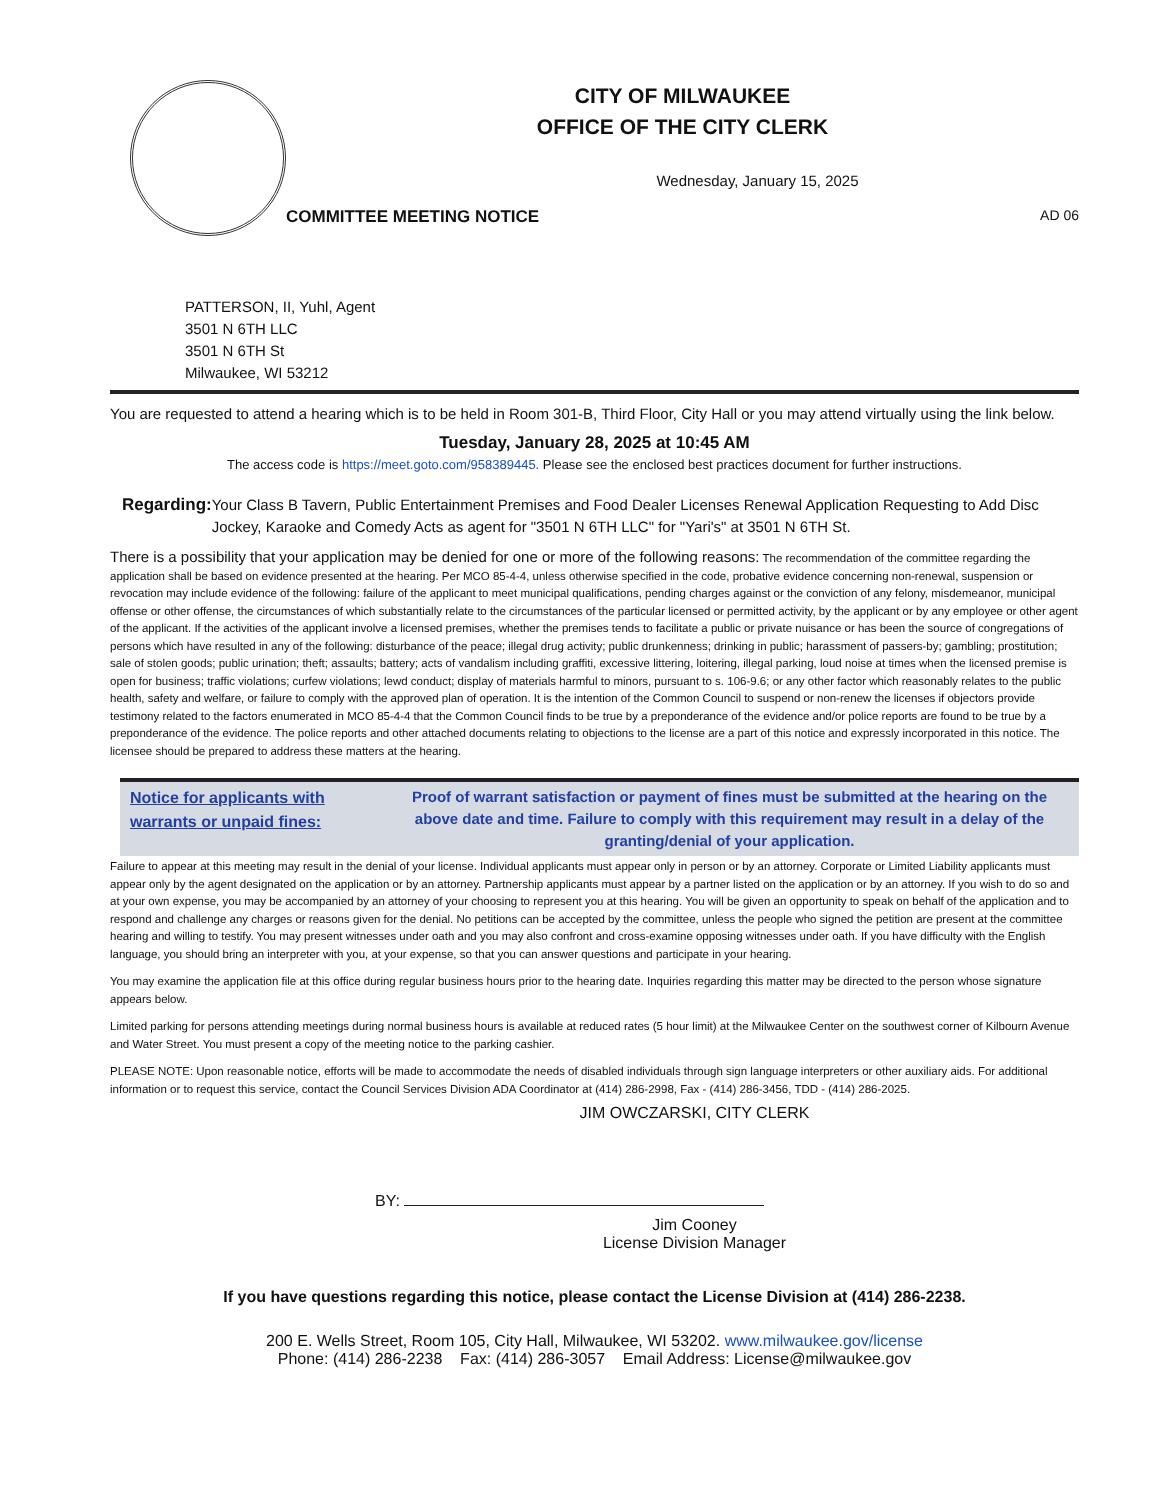CITY OF MILWAUKEE
OFFICE OF THE CITY CLERK
Wednesday, January 15, 2025
COMMITTEE MEETING NOTICE AD 06
PATTERSON, II, Yuhl, Agent
3501 N 6TH LLC
3501 N 6TH St
Milwaukee, WI 53212
You are requested to attend a hearing which is to be held in Room 301-B, Third Floor, City Hall or you may attend virtually using the link below.
Tuesday, January 28, 2025 at 10:45 AM
The access code is https://meet.goto.com/958389445. Please see the enclosed best practices document for further instructions.
Regarding: Your Class B Tavern, Public Entertainment Premises and Food Dealer Licenses Renewal Application Requesting to Add Disc Jockey, Karaoke and Comedy Acts as agent for "3501 N 6TH LLC" for "Yari's" at 3501 N 6TH St.
There is a possibility that your application may be denied for one or more of the following reasons: The recommendation of the committee regarding the application shall be based on evidence presented at the hearing. Per MCO 85-4-4, unless otherwise specified in the code, probative evidence concerning non-renewal, suspension or revocation may include evidence of the following: failure of the applicant to meet municipal qualifications, pending charges against or the conviction of any felony, misdemeanor, municipal offense or other offense, the circumstances of which substantially relate to the circumstances of the particular licensed or permitted activity, by the applicant or by any employee or other agent of the applicant. If the activities of the applicant involve a licensed premises, whether the premises tends to facilitate a public or private nuisance or has been the source of congregations of persons which have resulted in any of the following: disturbance of the peace; illegal drug activity; public drunkenness; drinking in public; harassment of passers-by; gambling; prostitution; sale of stolen goods; public urination; theft; assaults; battery; acts of vandalism including graffiti, excessive littering, loitering, illegal parking, loud noise at times when the licensed premise is open for business; traffic violations; curfew violations; lewd conduct; display of materials harmful to minors, pursuant to s. 106-9.6; or any other factor which reasonably relates to the public health, safety and welfare, or failure to comply with the approved plan of operation. It is the intention of the Common Council to suspend or non-renew the licenses if objectors provide testimony related to the factors enumerated in MCO 85-4-4 that the Common Council finds to be true by a preponderance of the evidence and/or police reports are found to be true by a preponderance of the evidence. The police reports and other attached documents relating to objections to the license are a part of this notice and expressly incorporated in this notice. The licensee should be prepared to address these matters at the hearing.
Notice for applicants with warrants or unpaid fines:
Proof of warrant satisfaction or payment of fines must be submitted at the hearing on the above date and time. Failure to comply with this requirement may result in a delay of the granting/denial of your application.
Failure to appear at this meeting may result in the denial of your license. Individual applicants must appear only in person or by an attorney. Corporate or Limited Liability applicants must appear only by the agent designated on the application or by an attorney. Partnership applicants must appear by a partner listed on the application or by an attorney. If you wish to do so and at your own expense, you may be accompanied by an attorney of your choosing to represent you at this hearing. You will be given an opportunity to speak on behalf of the application and to respond and challenge any charges or reasons given for the denial. No petitions can be accepted by the committee, unless the people who signed the petition are present at the committee hearing and willing to testify. You may present witnesses under oath and you may also confront and cross-examine opposing witnesses under oath. If you have difficulty with the English language, you should bring an interpreter with you, at your expense, so that you can answer questions and participate in your hearing.
You may examine the application file at this office during regular business hours prior to the hearing date. Inquiries regarding this matter may be directed to the person whose signature appears below.
Limited parking for persons attending meetings during normal business hours is available at reduced rates (5 hour limit) at the Milwaukee Center on the southwest corner of Kilbourn Avenue and Water Street. You must present a copy of the meeting notice to the parking cashier.
PLEASE NOTE: Upon reasonable notice, efforts will be made to accommodate the needs of disabled individuals through sign language interpreters or other auxiliary aids. For additional information or to request this service, contact the Council Services Division ADA Coordinator at (414) 286-2998, Fax - (414) 286-3456, TDD - (414) 286-2025.
JIM OWCZARSKI, CITY CLERK
BY:
Jim Cooney
License Division Manager
If you have questions regarding this notice, please contact the License Division at (414) 286-2238.
200 E. Wells Street, Room 105, City Hall, Milwaukee, WI 53202. www.milwaukee.gov/license
Phone: (414) 286-2238 Fax: (414) 286-3057 Email Address: License@milwaukee.gov